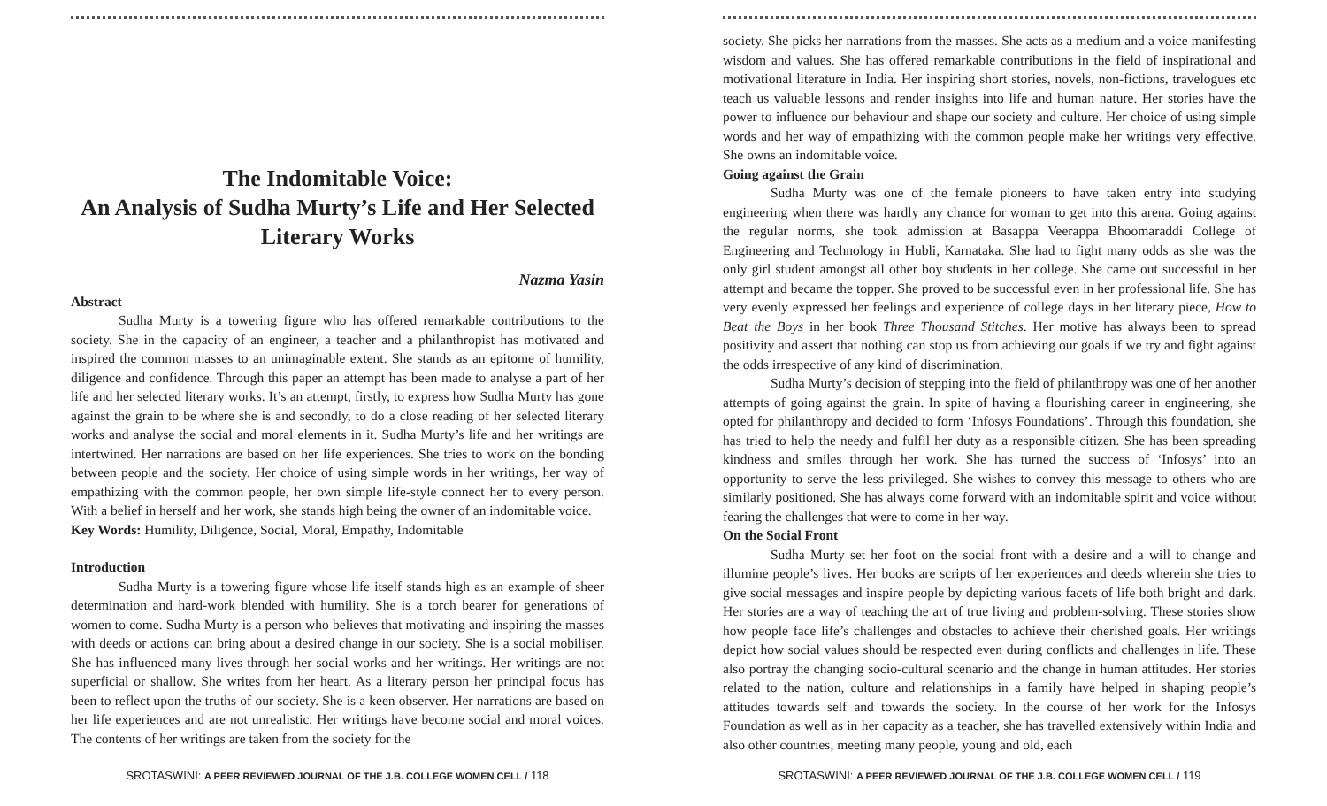The Indomitable Voice:
An Analysis of Sudha Murty’s Life and Her Selected Literary Works
Nazma Yasin
Abstract
Sudha Murty is a towering figure who has offered remarkable contributions to the society. She in the capacity of an engineer, a teacher and a philanthropist has motivated and inspired the common masses to an unimaginable extent. She stands as an epitome of humility, diligence and confidence. Through this paper an attempt has been made to analyse a part of her life and her selected literary works. It’s an attempt, firstly, to express how Sudha Murty has gone against the grain to be where she is and secondly, to do a close reading of her selected literary works and analyse the social and moral elements in it. Sudha Murty’s life and her writings are intertwined. Her narrations are based on her life experiences. She tries to work on the bonding between people and the society. Her choice of using simple words in her writings, her way of empathizing with the common people, her own simple life-style connect her to every person. With a belief in herself and her work, she stands high being the owner of an indomitable voice.
Key Words: Humility, Diligence, Social, Moral, Empathy, Indomitable
Introduction
Sudha Murty is a towering figure whose life itself stands high as an example of sheer determination and hard-work blended with humility. She is a torch bearer for generations of women to come. Sudha Murty is a person who believes that motivating and inspiring the masses with deeds or actions can bring about a desired change in our society. She is a social mobiliser. She has influenced many lives through her social works and her writings. Her writings are not superficial or shallow. She writes from her heart. As a literary person her principal focus has been to reflect upon the truths of our society. She is a keen observer. Her narrations are based on her life experiences and are not unrealistic. Her writings have become social and moral voices. The contents of her writings are taken from the society for the
SROTASWINI: A PEER REVIEWED JOURNAL OF THE J.B. COLLEGE WOMEN CELL / 118
society. She picks her narrations from the masses. She acts as a medium and a voice manifesting wisdom and values. She has offered remarkable contributions in the field of inspirational and motivational literature in India. Her inspiring short stories, novels, non-fictions, travelogues etc teach us valuable lessons and render insights into life and human nature. Her stories have the power to influence our behaviour and shape our society and culture. Her choice of using simple words and her way of empathizing with the common people make her writings very effective. She owns an indomitable voice.
Going against the Grain
Sudha Murty was one of the female pioneers to have taken entry into studying engineering when there was hardly any chance for woman to get into this arena. Going against the regular norms, she took admission at Basappa Veerappa Bhoomaraddi College of Engineering and Technology in Hubli, Karnataka. She had to fight many odds as she was the only girl student amongst all other boy students in her college. She came out successful in her attempt and became the topper. She proved to be successful even in her professional life. She has very evenly expressed her feelings and experience of college days in her literary piece, How to Beat the Boys in her book Three Thousand Stitches. Her motive has always been to spread positivity and assert that nothing can stop us from achieving our goals if we try and fight against the odds irrespective of any kind of discrimination.
Sudha Murty’s decision of stepping into the field of philanthropy was one of her another attempts of going against the grain. In spite of having a flourishing career in engineering, she opted for philanthropy and decided to form ‘Infosys Foundations’. Through this foundation, she has tried to help the needy and fulfil her duty as a responsible citizen. She has been spreading kindness and smiles through her work. She has turned the success of ‘Infosys’ into an opportunity to serve the less privileged. She wishes to convey this message to others who are similarly positioned. She has always come forward with an indomitable spirit and voice without fearing the challenges that were to come in her way.
On the Social Front
Sudha Murty set her foot on the social front with a desire and a will to change and illumine people’s lives. Her books are scripts of her experiences and deeds wherein she tries to give social messages and inspire people by depicting various facets of life both bright and dark. Her stories are a way of teaching the art of true living and problem-solving. These stories show how people face life’s challenges and obstacles to achieve their cherished goals. Her writings depict how social values should be respected even during conflicts and challenges in life. These also portray the changing socio-cultural scenario and the change in human attitudes. Her stories related to the nation, culture and relationships in a family have helped in shaping people’s attitudes towards self and towards the society. In the course of her work for the Infosys Foundation as well as in her capacity as a teacher, she has travelled extensively within India and also other countries, meeting many people, young and old, each
SROTASWINI: A PEER REVIEWED JOURNAL OF THE J.B. COLLEGE WOMEN CELL / 119